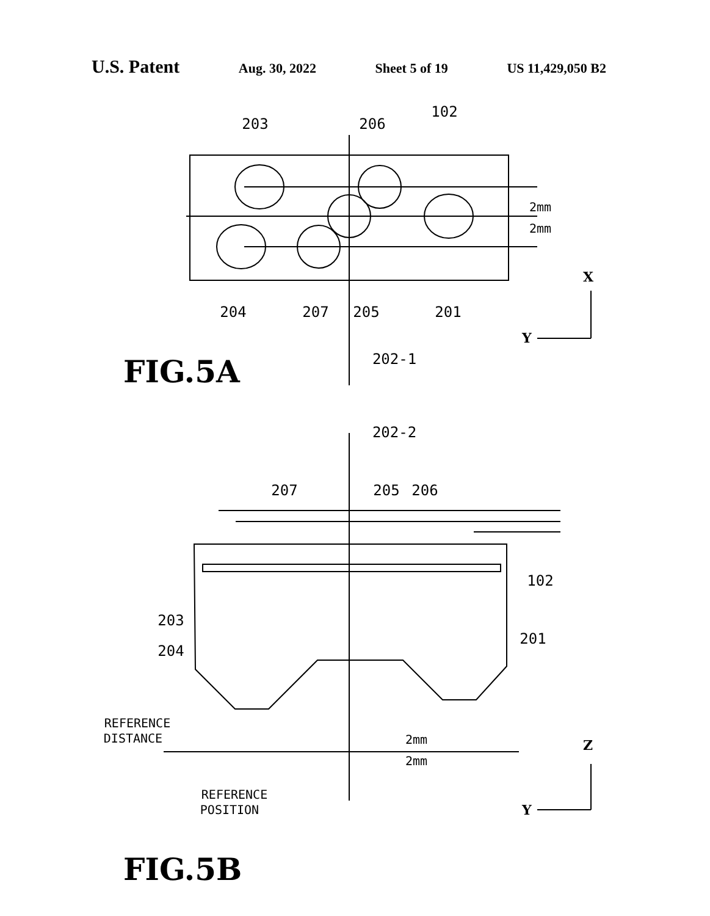U.S. Patent Aug. 30, 2022 Sheet 5 of 19 US 11,429,050 B2
203
206
102
204
207
205
201
2mm
2mm
202-1
202-2
207
205
206
102
203
204
201
2mm
2mm
REFERENCE
DISTANCE
REFERENCE
POSITION
X
Y
Z
Y
FIG.5A
FIG.5B